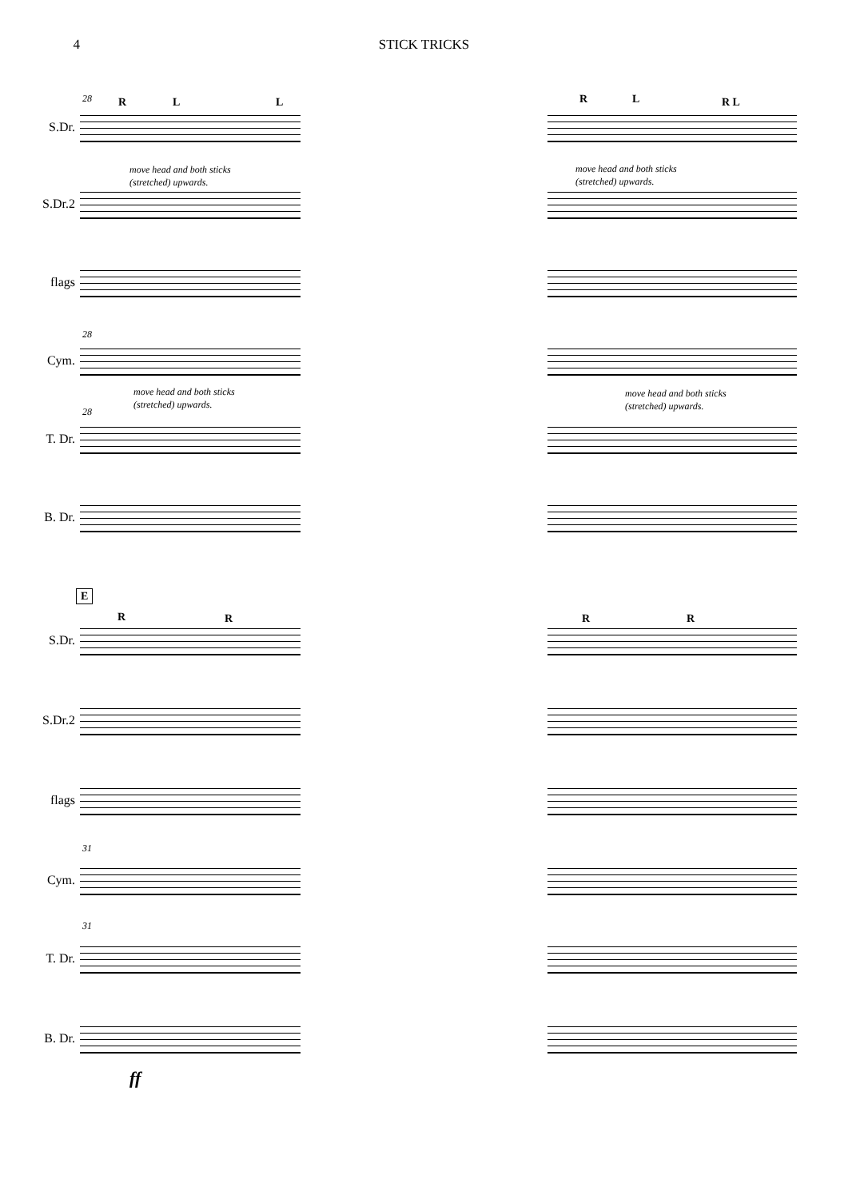4 STICK TRICKS
28 R L L R L R L
S.Dr.
move head and both sticks
(stretched) upwards.
move head and both sticks
(stretched) upwards.
S.Dr.2
flags
28
Cym.
move head and both sticks
(stretched) upwards.
move head and both sticks
(stretched) upwards.
28
T. Dr.
B. Dr.
E
R R R R
S.Dr.
S.Dr.2
flags
31
Cym.
31
T. Dr.
B. Dr.
ff